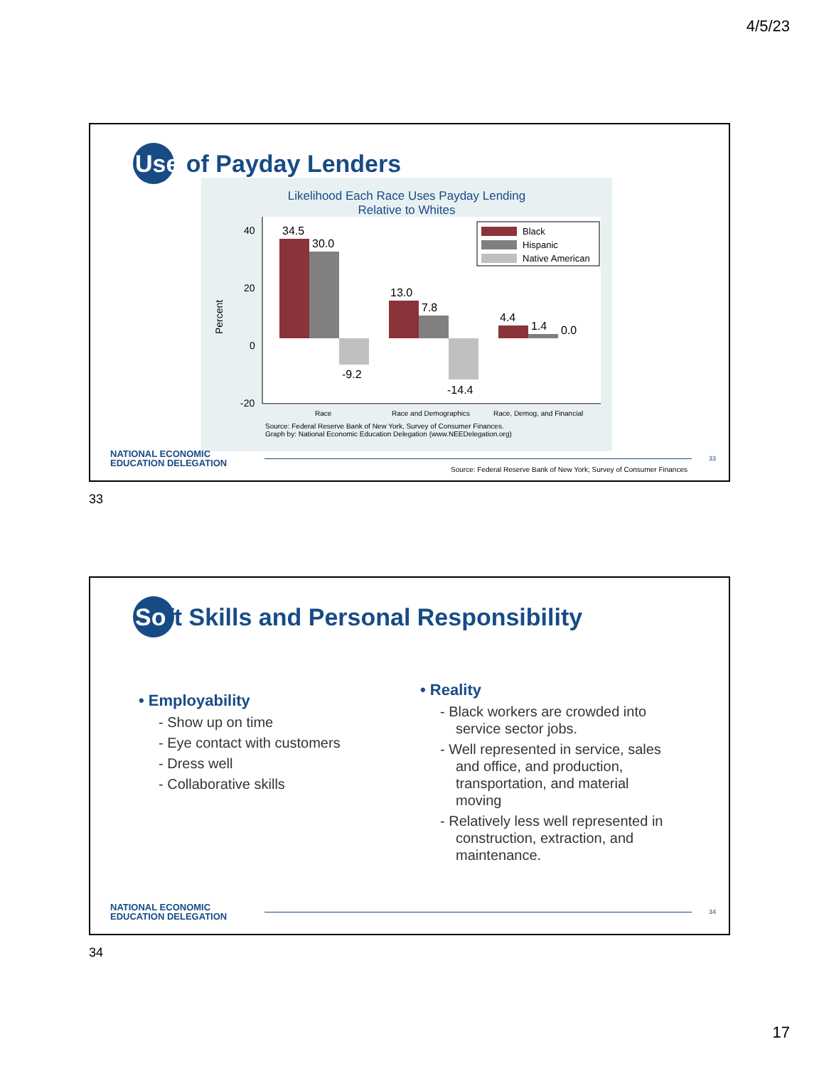4/5/23
Use of Payday Lenders
Likelihood Each Race Uses Payday Lending
Relative to Whites
40
20
0
-20
Percent
34.5
30.0
-9.2
13.0
7.8
-14.4
4.4
1.4
0.0
Black
Hispanic
Native American
Race
Race and Demographics
Race, Demog, and Financial
Source: Federal Reserve Bank of New York, Survey of Consumer Finances.
Graph by: National Economic Education Delegation (www.NEEDelegation.org)
NATIONAL ECONOMIC
EDUCATION DELEGATION
33
Source: Federal Reserve Bank of New York; Survey of Consumer Finances
33
So ft Skills and Personal Responsibility
• Employability
- Show up on time
- Eye contact with customers
- Dress well
- Collaborative skills
• Reality
- Black workers are crowded into service sector jobs.
- Well represented in service, sales and office, and production, transportation, and material moving
- Relatively less well represented in construction, extraction, and maintenance.
NATIONAL ECONOMIC
EDUCATION DELEGATION
34
34
17